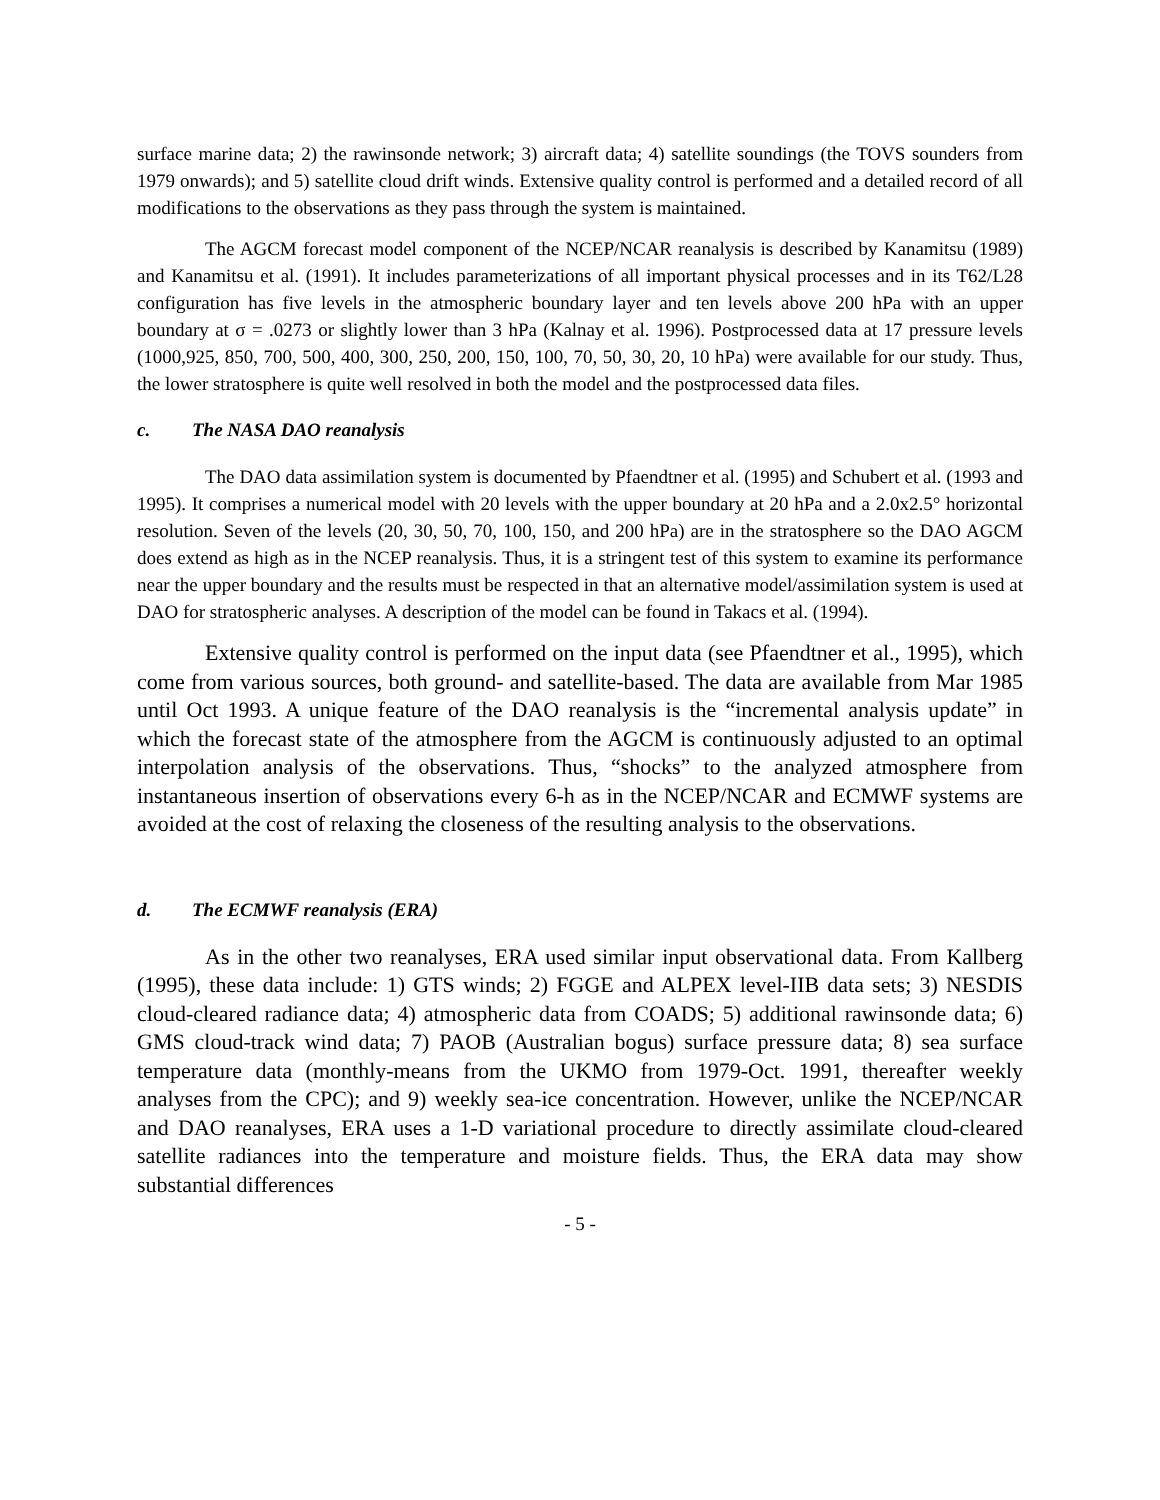surface marine data; 2) the rawinsonde network; 3) aircraft data; 4) satellite soundings (the TOVS sounders from 1979 onwards); and 5) satellite cloud drift winds. Extensive quality control is performed and a detailed record of all modifications to the observations as they pass through the system is maintained.
The AGCM forecast model component of the NCEP/NCAR reanalysis is described by Kanamitsu (1989) and Kanamitsu et al. (1991). It includes parameterizations of all important physical processes and in its T62/L28 configuration has five levels in the atmospheric boundary layer and ten levels above 200 hPa with an upper boundary at σ = .0273 or slightly lower than 3 hPa (Kalnay et al. 1996). Postprocessed data at 17 pressure levels (1000,925, 850, 700, 500, 400, 300, 250, 200, 150, 100, 70, 50, 30, 20, 10 hPa) were available for our study. Thus, the lower stratosphere is quite well resolved in both the model and the postprocessed data files.
c. The NASA DAO reanalysis
The DAO data assimilation system is documented by Pfaendtner et al. (1995) and Schubert et al. (1993 and 1995). It comprises a numerical model with 20 levels with the upper boundary at 20 hPa and a 2.0x2.5° horizontal resolution. Seven of the levels (20, 30, 50, 70, 100, 150, and 200 hPa) are in the stratosphere so the DAO AGCM does extend as high as in the NCEP reanalysis. Thus, it is a stringent test of this system to examine its performance near the upper boundary and the results must be respected in that an alternative model/assimilation system is used at DAO for stratospheric analyses. A description of the model can be found in Takacs et al. (1994).
Extensive quality control is performed on the input data (see Pfaendtner et al., 1995), which come from various sources, both ground- and satellite-based. The data are available from Mar 1985 until Oct 1993. A unique feature of the DAO reanalysis is the “incremental analysis update” in which the forecast state of the atmosphere from the AGCM is continuously adjusted to an optimal interpolation analysis of the observations. Thus, “shocks” to the analyzed atmosphere from instantaneous insertion of observations every 6-h as in the NCEP/NCAR and ECMWF systems are avoided at the cost of relaxing the closeness of the resulting analysis to the observations.
d. The ECMWF reanalysis (ERA)
As in the other two reanalyses, ERA used similar input observational data. From Kallberg (1995), these data include: 1) GTS winds; 2) FGGE and ALPEX level-IIB data sets; 3) NESDIS cloud-cleared radiance data; 4) atmospheric data from COADS; 5) additional rawinsonde data; 6) GMS cloud-track wind data; 7) PAOB (Australian bogus) surface pressure data; 8) sea surface temperature data (monthly-means from the UKMO from 1979-Oct. 1991, thereafter weekly analyses from the CPC); and 9) weekly sea-ice concentration. However, unlike the NCEP/NCAR and DAO reanalyses, ERA uses a 1-D variational procedure to directly assimilate cloud-cleared satellite radiances into the temperature and moisture fields. Thus, the ERA data may show substantial differences
- 5 -